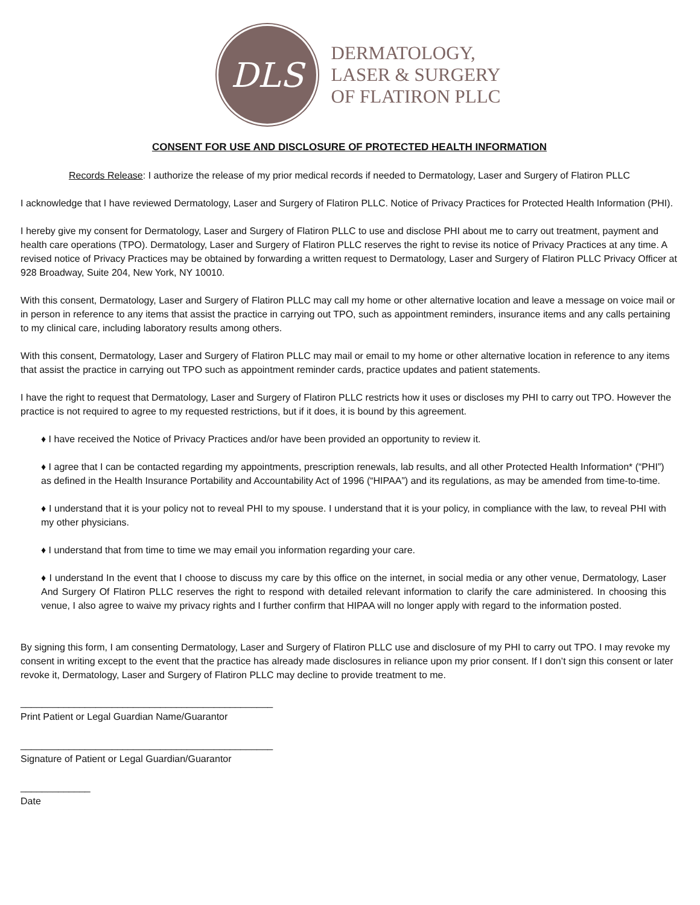DLS
DERMATOLOGY,
LASER & SURGERY
OF FLATIRON PLLC
CONSENT FOR USE AND DISCLOSURE OF PROTECTED HEALTH INFORMATION
Records Release: I authorize the release of my prior medical records if needed to Dermatology, Laser and Surgery of Flatiron PLLC
I acknowledge that I have reviewed Dermatology, Laser and Surgery of Flatiron PLLC. Notice of Privacy Practices for Protected Health Information (PHI).
I hereby give my consent for Dermatology, Laser and Surgery of Flatiron PLLC to use and disclose PHI about me to carry out treatment, payment and health care operations (TPO). Dermatology, Laser and Surgery of Flatiron PLLC reserves the right to revise its notice of Privacy Practices at any time. A revised notice of Privacy Practices may be obtained by forwarding a written request to Dermatology, Laser and Surgery of Flatiron PLLC Privacy Officer at 928 Broadway, Suite 204, New York, NY 10010.
With this consent, Dermatology, Laser and Surgery of Flatiron PLLC may call my home or other alternative location and leave a message on voice mail or in person in reference to any items that assist the practice in carrying out TPO, such as appointment reminders, insurance items and any calls pertaining to my clinical care, including laboratory results among others.
With this consent, Dermatology, Laser and Surgery of Flatiron PLLC may mail or email to my home or other alternative location in reference to any items that assist the practice in carrying out TPO such as appointment reminder cards, practice updates and patient statements.
I have the right to request that Dermatology, Laser and Surgery of Flatiron PLLC restricts how it uses or discloses my PHI to carry out TPO. However the practice is not required to agree to my requested restrictions, but if it does, it is bound by this agreement.
♦ I have received the Notice of Privacy Practices and/or have been provided an opportunity to review it.
♦ I agree that I can be contacted regarding my appointments, prescription renewals, lab results, and all other Protected Health Information* (“PHI”) as defined in the Health Insurance Portability and Accountability Act of 1996 (“HIPAA”) and its regulations, as may be amended from time-to-time.
♦ I understand that it is your policy not to reveal PHI to my spouse. I understand that it is your policy, in compliance with the law, to reveal PHI with my other physicians.
♦ I understand that from time to time we may email you information regarding your care.
♦ I understand In the event that I choose to discuss my care by this office on the internet, in social media or any other venue, Dermatology, Laser And Surgery Of Flatiron PLLC reserves the right to respond with detailed relevant information to clarify the care administered. In choosing this venue, I also agree to waive my privacy rights and I further confirm that HIPAA will no longer apply with regard to the information posted.
By signing this form, I am consenting Dermatology, Laser and Surgery of Flatiron PLLC use and disclosure of my PHI to carry out TPO. I may revoke my consent in writing except to the event that the practice has already made disclosures in reliance upon my prior consent. If I don’t sign this consent or later revoke it, Dermatology, Laser and Surgery of Flatiron PLLC may decline to provide treatment to me.
_______________________________________________
Print Patient or Legal Guardian Name/Guarantor
_______________________________________________
Signature of Patient or Legal Guardian/Guarantor
_____________
Date